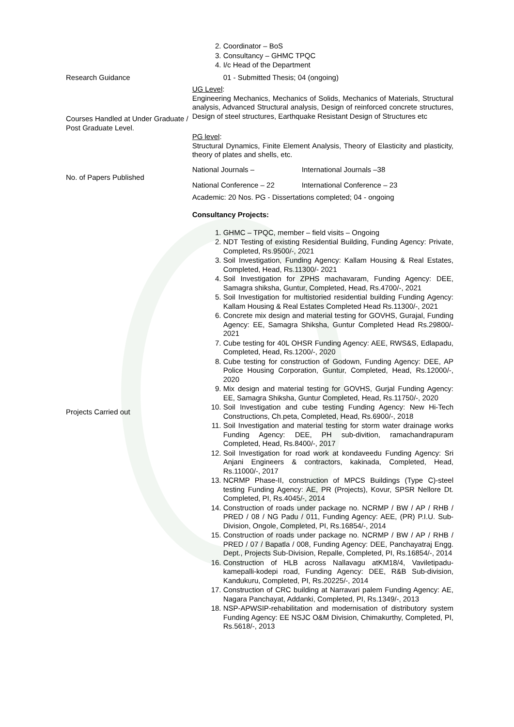| | 2. Coordinator – BoS 3. Consultancy – GHMC TPQC 4. I/c Head of the Department |
| Research Guidance | 01 - Submitted Thesis; 04 (ongoing) |
| Courses Handled at Under Graduate / Post Graduate Level. | UG Level : Engineering Mechanics, Mechanics of Solids, Mechanics of Materials, Structural analysis, Advanced Structural analysis, Design of reinforced concrete structures, Design of steel structures, Earthquake Resistant Design of Structures etc PG level : Structural Dynamics, Finite Element Analysis, Theory of Elasticity and plasticity, theory of plates and shells, etc. |
| No. of Papers Published | National Journals – International Journals –38 National Conference – 22 International Conference – 23 |
| Projects Carried out | Academic: 20 Nos. PG - Dissertations completed; 04 - ongoing Consultancy Projects: 1. GHMC – TPQC, member – field visits – Ongoing 2. NDT Testing of existing Residential Building, Funding Agency: Private, Completed, Rs.9500/-, 2021 3. Soil Investigation, Funding Agency: Kallam Housing & Real Estates, Completed, Head, Rs.11300/- 2021 4. Soil Investigation for ZPHS machavaram, Funding Agency: DEE, Samagra shiksha, Guntur, Completed, Head, Rs.4700/-, 2021 5. Soil Investigation for multistoried residential building Funding Agency: Kallam Housing & Real Estates Completed Head Rs.11300/-, 2021 6. Concrete mix design and material testing for GOVHS, Gurajal, Funding Agency: EE, Samagra Shiksha, Guntur Completed Head Rs.29800/- 2021 7. Cube testing for 40L OHSR Funding Agency: AEE, RWS&S, Edlapadu, Completed, Head, Rs.1200/-, 2020 8. Cube testing for construction of Godown, Funding Agency: DEE, AP Police Housing Corporation, Guntur, Completed, Head, Rs.12000/-, 2020 9. Mix design and material testing for GOVHS, Gurjal Funding Agency: EE, Samagra Shiksha, Guntur Completed, Head, Rs.11750/-, 2020 10. Soil Investigation and cube testing Funding Agency: New Hi-Tech Constructions, Ch.peta, Completed, Head, Rs.6900/-, 2018 11. Soil Investigation and material testing for storm water drainage works Funding Agency: DEE, PH sub-divition, ramachandrapuram Completed, Head, Rs.8400/-, 2017 12. Soil Investigation for road work at kondaveedu Funding Agency: Sri Anjani Engineers & contractors, kakinada, Completed, Head, Rs.11000/-, 2017 13. NCRMP Phase-II, construction of MPCS Buildings (Type C)-steel testing Funding Agency: AE, PR (Projects), Kovur, SPSR Nellore Dt. Completed, PI, Rs.4045/-, 2014 14. Construction of roads under package no. NCRMP / BW / AP / RHB / PRED / 08 / NG Padu / 011, Funding Agency: AEE, (PR) P.I.U. Sub-Division, Ongole, Completed, PI, Rs.16854/-, 2014 15. Construction of roads under package no. NCRMP / BW / AP / RHB / PRED / 07 / Bapatla / 008, Funding Agency: DEE, Panchayatraj Engg. Dept., Projects Sub-Division, Repalle, Completed, PI, Rs.16854/-, 2014 16. Construction of HLB across Nallavagu atKM18/4, Vaviletipadu-kamepalli-kodepi road, Funding Agency: DEE, R&B Sub-division, Kandukuru, Completed, PI, Rs.20225/-, 2014 17. Construction of CRC building at Narravari palem Funding Agency: AE, Nagara Panchayat, Addanki, Completed, PI, Rs.1349/-, 2013 18. NSP-APWSIP-rehabilitation and modernisation of distributory system Funding Agency: EE NSJC O&M Division, Chimakurthy, Completed, PI, Rs.5618/-, 2013 |